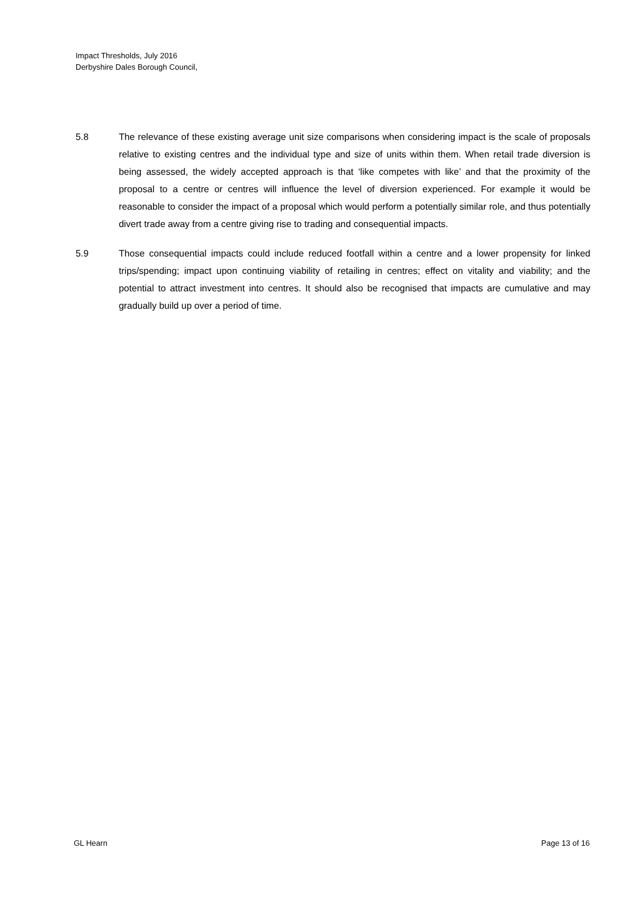Impact Thresholds, July 2016
Derbyshire Dales Borough Council,
5.8 The relevance of these existing average unit size comparisons when considering impact is the scale of proposals relative to existing centres and the individual type and size of units within them. When retail trade diversion is being assessed, the widely accepted approach is that ‘like competes with like’ and that the proximity of the proposal to a centre or centres will influence the level of diversion experienced. For example it would be reasonable to consider the impact of a proposal which would perform a potentially similar role, and thus potentially divert trade away from a centre giving rise to trading and consequential impacts.
5.9 Those consequential impacts could include reduced footfall within a centre and a lower propensity for linked trips/spending; impact upon continuing viability of retailing in centres; effect on vitality and viability; and the potential to attract investment into centres. It should also be recognised that impacts are cumulative and may gradually build up over a period of time.
GL Hearn Page 13 of 16